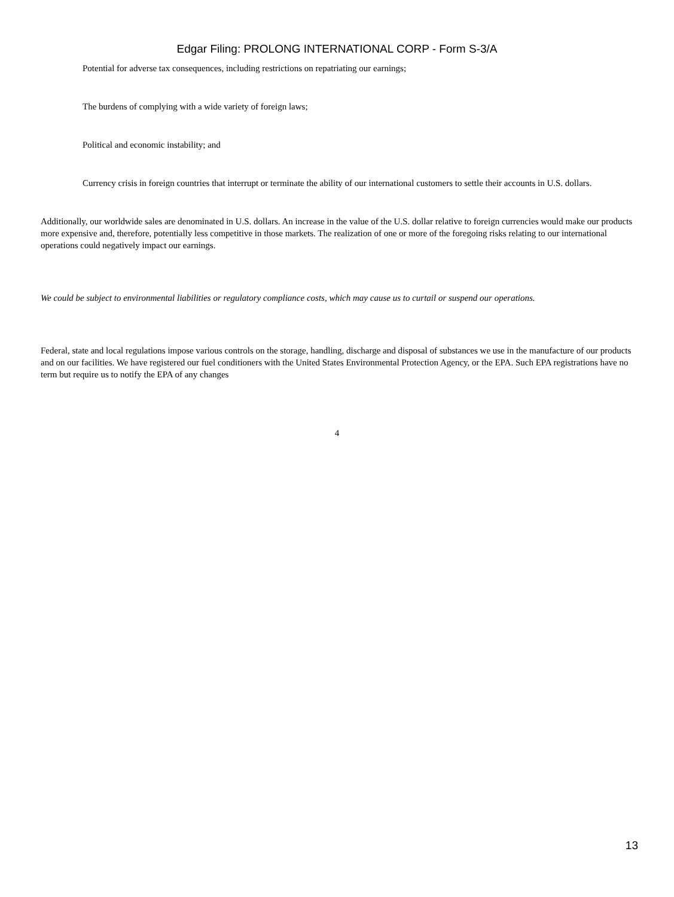Edgar Filing: PROLONG INTERNATIONAL CORP - Form S-3/A
Potential for adverse tax consequences, including restrictions on repatriating our earnings;
The burdens of complying with a wide variety of foreign laws;
Political and economic instability; and
Currency crisis in foreign countries that interrupt or terminate the ability of our international customers to settle their accounts in U.S. dollars.
Additionally, our worldwide sales are denominated in U.S. dollars. An increase in the value of the U.S. dollar relative to foreign currencies would make our products more expensive and, therefore, potentially less competitive in those markets. The realization of one or more of the foregoing risks relating to our international operations could negatively impact our earnings.
We could be subject to environmental liabilities or regulatory compliance costs, which may cause us to curtail or suspend our operations.
Federal, state and local regulations impose various controls on the storage, handling, discharge and disposal of substances we use in the manufacture of our products and on our facilities. We have registered our fuel conditioners with the United States Environmental Protection Agency, or the EPA. Such EPA registrations have no term but require us to notify the EPA of any changes
4
13